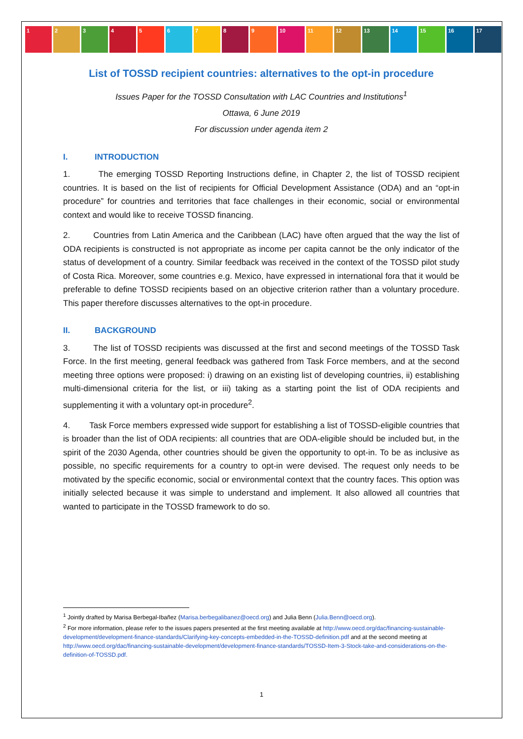1 2 3 4 5 6 7 8 9 10 11 12 13 14 15 16 17
List of TOSSD recipient countries: alternatives to the opt-in procedure
Issues Paper for the TOSSD Consultation with LAC Countries and Institutions<sup>1</sup>
Ottawa, 6 June 2019
For discussion under agenda item 2
I. INTRODUCTION
1. The emerging TOSSD Reporting Instructions define, in Chapter 2, the list of TOSSD recipient countries. It is based on the list of recipients for Official Development Assistance (ODA) and an “opt-in procedure” for countries and territories that face challenges in their economic, social or environmental context and would like to receive TOSSD financing.
2. Countries from Latin America and the Caribbean (LAC) have often argued that the way the list of ODA recipients is constructed is not appropriate as income per capita cannot be the only indicator of the status of development of a country. Similar feedback was received in the context of the TOSSD pilot study of Costa Rica. Moreover, some countries e.g. Mexico, have expressed in international fora that it would be preferable to define TOSSD recipients based on an objective criterion rather than a voluntary procedure. This paper therefore discusses alternatives to the opt-in procedure.
II. BACKGROUND
3. The list of TOSSD recipients was discussed at the first and second meetings of the TOSSD Task Force. In the first meeting, general feedback was gathered from Task Force members, and at the second meeting three options were proposed: i) drawing on an existing list of developing countries, ii) establishing multi-dimensional criteria for the list, or iii) taking as a starting point the list of ODA recipients and supplementing it with a voluntary opt-in procedure<sup>2</sup>.
4. Task Force members expressed wide support for establishing a list of TOSSD-eligible countries that is broader than the list of ODA recipients: all countries that are ODA-eligible should be included but, in the spirit of the 2030 Agenda, other countries should be given the opportunity to opt-in. To be as inclusive as possible, no specific requirements for a country to opt-in were devised. The request only needs to be motivated by the specific economic, social or environmental context that the country faces. This option was initially selected because it was simple to understand and implement. It also allowed all countries that wanted to participate in the TOSSD framework to do so.
<sup>1</sup> Jointly drafted by Marisa Berbegal-Ibañez (Marisa.berbegalibanez@oecd.org) and Julia Benn (Julia.Benn@oecd.org).
<sup>2</sup> For more information, please refer to the issues papers presented at the first meeting available at http://www.oecd.org/dac/financing-sustainable-development/development-finance-standards/Clarifying-key-concepts-embedded-in-the-TOSSD-definition.pdf and at the second meeting at http://www.oecd.org/dac/financing-sustainable-development/development-finance-standards/TOSSD-Item-3-Stock-take-and-considerations-on-the-definition-of-TOSSD.pdf.
1